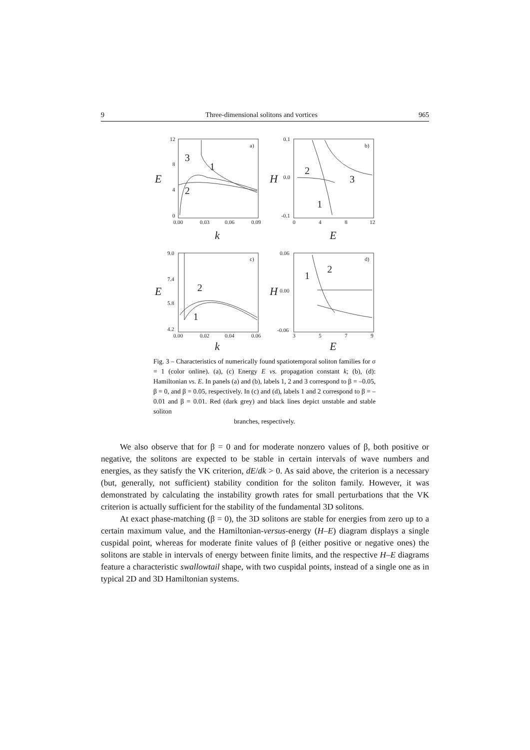9 Three-dimensional solitons and vortices 965
a)
b)
c)
d)
3
1
2
2
3
1
2
1
2
1
12
8
4
0
0.00
0.03
0.06
0.09
0.1
0.0
-0.1
0
4
8
12
9.0
7.4
5.8
4.2
0.00
0.02
0.04
0.06
0.06
0.00
-0.06
3
5
7
9
E
H
k
E
E
H
k
E
Fig. 3 – Characteristics of numerically found spatiotemporal soliton families for σ = 1 (color online). (a), (c) Energy E vs. propagation constant k; (b), (d): Hamiltonian vs. E. In panels (a) and (b), labels 1, 2 and 3 correspond to β = –0.05, β = 0, and β = 0.05, respectively. In (c) and (d), labels 1 and 2 correspond to β = –0.01 and β = 0.01. Red (dark grey) and black lines depict unstable and stable soliton
branches, respectively.
We also observe that for β = 0 and for moderate nonzero values of β, both positive or negative, the solitons are expected to be stable in certain intervals of wave numbers and energies, as they satisfy the VK criterion, dE/dk > 0. As said above, the criterion is a necessary (but, generally, not sufficient) stability condition for the soliton family. However, it was demonstrated by calculating the instability growth rates for small perturbations that the VK criterion is actually sufficient for the stability of the fundamental 3D solitons.
At exact phase-matching (β = 0), the 3D solitons are stable for energies from zero up to a certain maximum value, and the Hamiltonian-versus-energy (H–E) diagram displays a single cuspidal point, whereas for moderate finite values of β (either positive or negative ones) the solitons are stable in intervals of energy between finite limits, and the respective H–E diagrams feature a characteristic swallowtail shape, with two cuspidal points, instead of a single one as in typical 2D and 3D Hamiltonian systems.